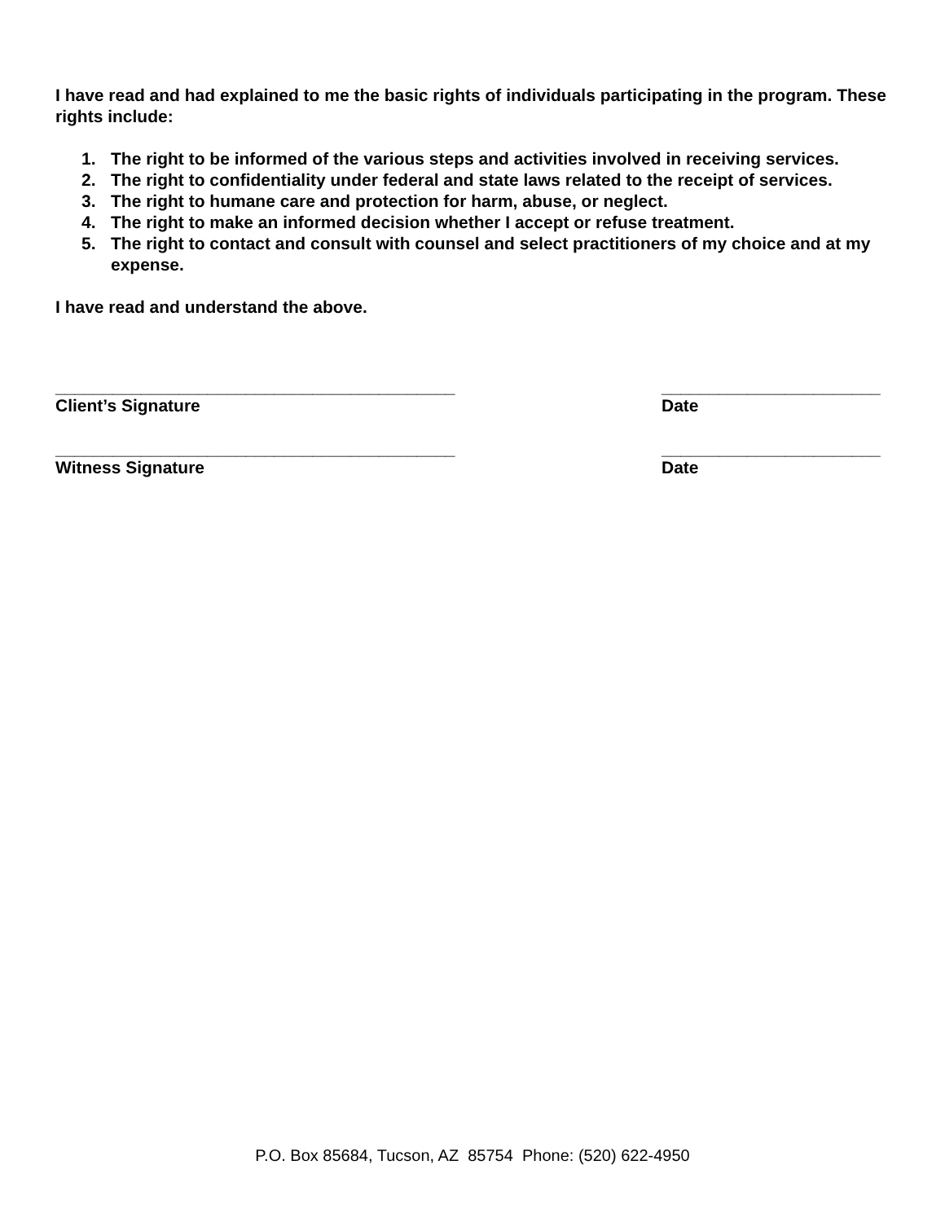I have read and had explained to me the basic rights of individuals participating in the program. These rights include:
1. The right to be informed of the various steps and activities involved in receiving services.
2. The right to confidentiality under federal and state laws related to the receipt of services.
3. The right to humane care and protection for harm, abuse, or neglect.
4. The right to make an informed decision whether I accept or refuse treatment.
5. The right to contact and consult with counsel and select practitioners of my choice and at my expense.
I have read and understand the above.
__________________________________________
Client’s Signature
_______________________
Date
__________________________________________
Witness Signature
_______________________
Date
P.O. Box 85684, Tucson, AZ 85754 Phone: (520) 622-4950